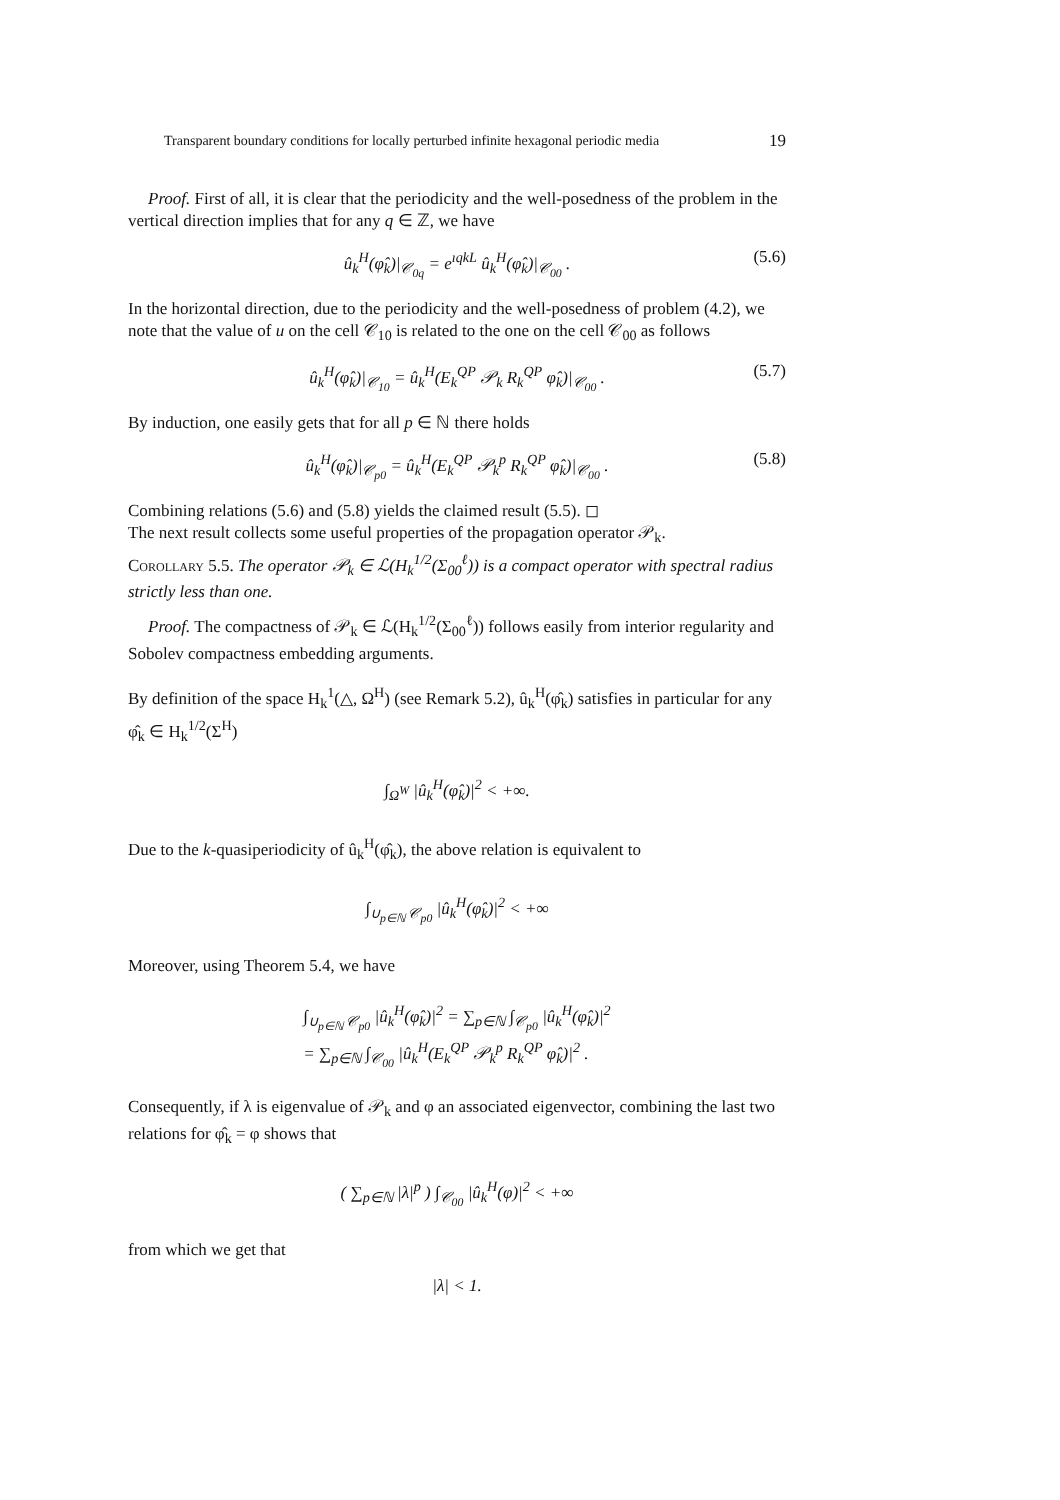Transparent boundary conditions for locally perturbed infinite hexagonal periodic media 19
Proof. First of all, it is clear that the periodicity and the well-posedness of the problem in the vertical direction implies that for any q ∈ ℤ, we have
û<sub>k</sub><sup>H</sup>(φ̂<sub>k</sub>)|<sub>𝒞<sub>0q</sub></sub> = e<sup>ıqkL</sup> û<sub>k</sub><sup>H</sup>(φ̂<sub>k</sub>)|<sub>𝒞<sub>00</sub></sub> . (5.6)
In the horizontal direction, due to the periodicity and the well-posedness of problem (4.2), we note that the value of u on the cell 𝒞<sub>10</sub> is related to the one on the cell 𝒞<sub>00</sub> as follows
û<sub>k</sub><sup>H</sup>(φ̂<sub>k</sub>)|<sub>𝒞<sub>10</sub></sub> = û<sub>k</sub><sup>H</sup>(E<sub>k</sub><sup>QP</sup> 𝒫<sub>k</sub> R<sub>k</sub><sup>QP</sup> φ̂<sub>k</sub>)|<sub>𝒞<sub>00</sub></sub> . (5.7)
By induction, one easily gets that for all p ∈ ℕ there holds
û<sub>k</sub><sup>H</sup>(φ̂<sub>k</sub>)|<sub>𝒞<sub>p0</sub></sub> = û<sub>k</sub><sup>H</sup>(E<sub>k</sub><sup>QP</sup> 𝒫<sub>k</sub><sup>p</sup> R<sub>k</sub><sup>QP</sup> φ̂<sub>k</sub>)|<sub>𝒞<sub>00</sub></sub> . (5.8)
Combining relations (5.6) and (5.8) yields the claimed result (5.5). ◻
The next result collects some useful properties of the propagation operator 𝒫<sub>k</sub>.
Corollary 5.5. The operator 𝒫<sub>k</sub> ∈ ℒ(H<sub>k</sub><sup>1/2</sup>(Σ<sub>00</sub><sup>ℓ</sup>)) is a compact operator with spectral radius strictly less than one.
Proof. The compactness of 𝒫<sub>k</sub> ∈ ℒ(H<sub>k</sub><sup>1/2</sup>(Σ<sub>00</sub><sup>ℓ</sup>)) follows easily from interior regularity and Sobolev compactness embedding arguments.
By definition of the space H<sub>k</sub><sup>1</sup>(△, Ω<sup>H</sup>) (see Remark 5.2), û<sub>k</sub><sup>H</sup>(φ̂<sub>k</sub>) satisfies in particular for any φ̂<sub>k</sub> ∈ H<sub>k</sub><sup>1/2</sup>(Σ<sup>H</sup>)
∫<sub>Ω<sup>W</sup></sub> |û<sub>k</sub><sup>H</sup>(φ̂<sub>k</sub>)|<sup>2</sup> < +∞.
Due to the k-quasiperiodicity of û<sub>k</sub><sup>H</sup>(φ̂<sub>k</sub>), the above relation is equivalent to
∫<sub>∪<sub>p∈ℕ</sub> 𝒞<sub>p0</sub></sub> |û<sub>k</sub><sup>H</sup>(φ̂<sub>k</sub>)|<sup>2</sup> < +∞
Moreover, using Theorem 5.4, we have
∫<sub>∪<sub>p∈ℕ</sub> 𝒞<sub>p0</sub></sub> |û<sub>k</sub><sup>H</sup>(φ̂<sub>k</sub>)|<sup>2</sup> = ∑<sub>p∈ℕ</sub> ∫<sub>𝒞<sub>p0</sub></sub> |û<sub>k</sub><sup>H</sup>(φ̂<sub>k</sub>)|<sup>2</sup>
= ∑<sub>p∈ℕ</sub> ∫<sub>𝒞<sub>00</sub></sub> |û<sub>k</sub><sup>H</sup>(E<sub>k</sub><sup>QP</sup> 𝒫<sub>k</sub><sup>p</sup> R<sub>k</sub><sup>QP</sup> φ̂<sub>k</sub>)|<sup>2</sup> .
Consequently, if λ is eigenvalue of 𝒫<sub>k</sub> and φ an associated eigenvector, combining the last two relations for φ̂<sub>k</sub> = φ shows that
( ∑<sub>p∈ℕ</sub> |λ|<sup>p</sup> ) ∫<sub>𝒞<sub>00</sub></sub> |û<sub>k</sub><sup>H</sup>(φ)|<sup>2</sup> < +∞
from which we get that
|λ| < 1.